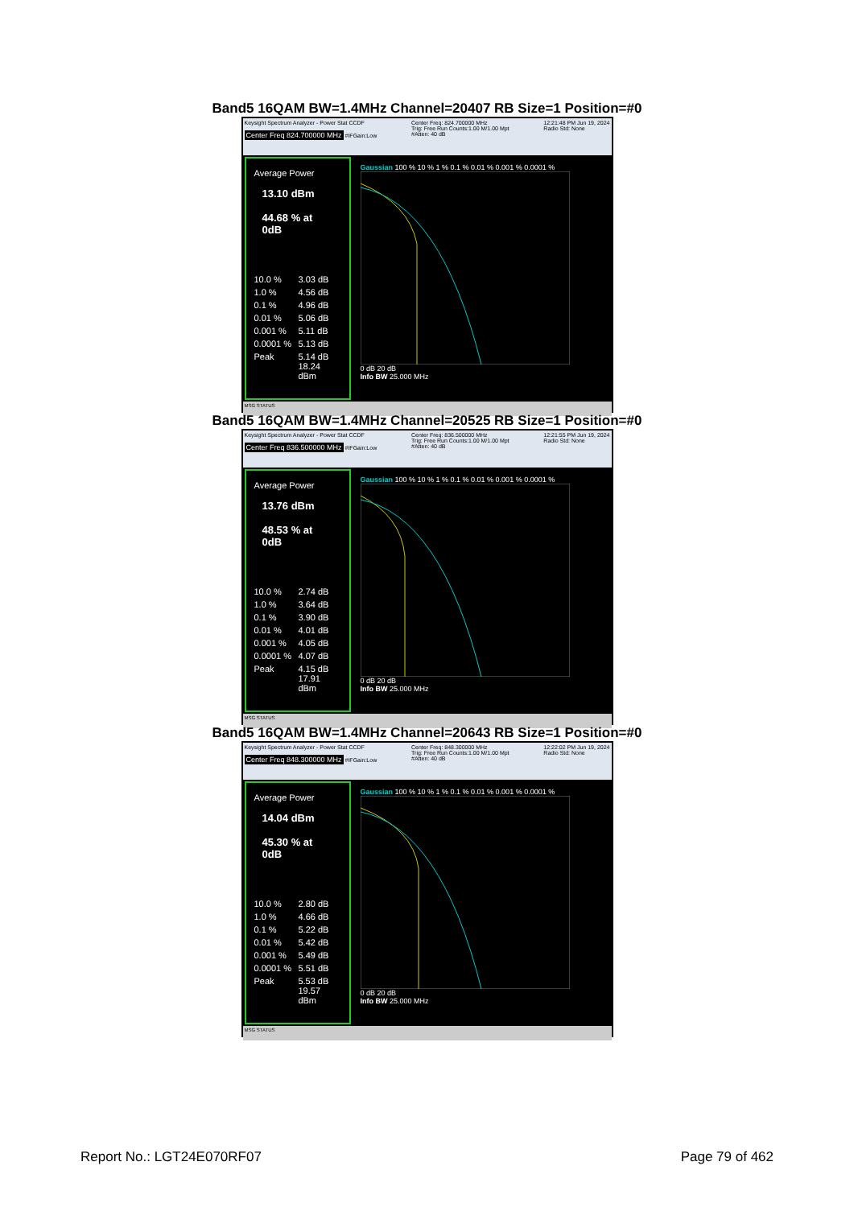Band5 16QAM BW=1.4MHz Channel=20407 RB Size=1 Position=#0
Keysight Spectrum Analyzer - Power Stat CCDF
Center Freq 824.700000 MHz #IFGain:Low
Center Freq: 824.700000 MHz
Trig: Free Run Counts:1.00 M/1.00 Mpt
#Atten: 40 dB
12:21:48 PM Jun 19, 2024
Radio Std: None
Average Power
13.10 dBm
44.68 % at 0dB
10.0 % 3.03 dB
1.0 % 4.56 dB
0.1 % 4.96 dB
0.01 % 5.06 dB
0.001 % 5.11 dB
0.0001 % 5.13 dB
Peak 5.14 dB
18.24 dBm
Gaussian 100 % 10 % 1 % 0.1 % 0.01 % 0.001 % 0.0001 % 0 dB 20 dB
Info BW 25.000 MHz
MSG STATUS
Band5 16QAM BW=1.4MHz Channel=20525 RB Size=1 Position=#0
Keysight Spectrum Analyzer - Power Stat CCDF
Center Freq 836.500000 MHz #IFGain:Low
Center Freq: 836.500000 MHz
Trig: Free Run Counts:1.00 M/1.00 Mpt
#Atten: 40 dB
12:21:55 PM Jun 19, 2024
Radio Std: None
Average Power
13.76 dBm
48.53 % at 0dB
10.0 % 2.74 dB
1.0 % 3.64 dB
0.1 % 3.90 dB
0.01 % 4.01 dB
0.001 % 4.05 dB
0.0001 % 4.07 dB
Peak 4.15 dB
17.91 dBm
Gaussian 100 % 10 % 1 % 0.1 % 0.01 % 0.001 % 0.0001 % 0 dB 20 dB
Info BW 25.000 MHz
MSG STATUS
Band5 16QAM BW=1.4MHz Channel=20643 RB Size=1 Position=#0
Keysight Spectrum Analyzer - Power Stat CCDF
Center Freq 848.300000 MHz #IFGain:Low
Center Freq: 848.300000 MHz
Trig: Free Run Counts:1.00 M/1.00 Mpt
#Atten: 40 dB
12:22:02 PM Jun 19, 2024
Radio Std: None
Average Power
14.04 dBm
45.30 % at 0dB
10.0 % 2.80 dB
1.0 % 4.66 dB
0.1 % 5.22 dB
0.01 % 5.42 dB
0.001 % 5.49 dB
0.0001 % 5.51 dB
Peak 5.53 dB
19.57 dBm
Gaussian 100 % 10 % 1 % 0.1 % 0.01 % 0.001 % 0.0001 % 0 dB 20 dB
Info BW 25.000 MHz
MSG STATUS
Report No.: LGT24E070RF07 Page 79 of 462